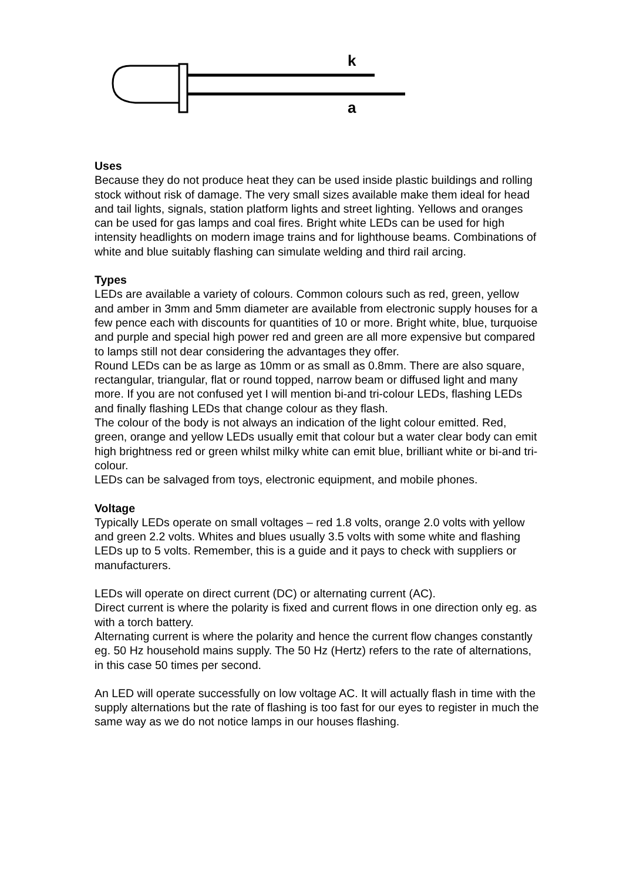k
a
Uses
Because they do not produce heat they can be used inside plastic buildings and rolling stock without risk of damage. The very small sizes available make them ideal for head and tail lights, signals, station platform lights and street lighting. Yellows and oranges can be used for gas lamps and coal fires. Bright white LEDs can be used for high intensity headlights on modern image trains and for lighthouse beams. Combinations of white and blue suitably flashing can simulate welding and third rail arcing.
Types
LEDs are available a variety of colours. Common colours such as red, green, yellow and amber in 3mm and 5mm diameter are available from electronic supply houses for a few pence each with discounts for quantities of 10 or more. Bright white, blue, turquoise and purple and special high power red and green are all more expensive but compared to lamps still not dear considering the advantages they offer.
Round LEDs can be as large as 10mm or as small as 0.8mm. There are also square, rectangular, triangular, flat or round topped, narrow beam or diffused light and many more. If you are not confused yet I will mention bi-and tri-colour LEDs, flashing LEDs and finally flashing LEDs that change colour as they flash.
The colour of the body is not always an indication of the light colour emitted. Red, green, orange and yellow LEDs usually emit that colour but a water clear body can emit high brightness red or green whilst milky white can emit blue, brilliant white or bi-and tri-colour.
LEDs can be salvaged from toys, electronic equipment, and mobile phones.
Voltage
Typically LEDs operate on small voltages – red 1.8 volts, orange 2.0 volts with yellow and green 2.2 volts. Whites and blues usually 3.5 volts with some white and flashing LEDs up to 5 volts. Remember, this is a guide and it pays to check with suppliers or manufacturers.
LEDs will operate on direct current (DC) or alternating current (AC).
Direct current is where the polarity is fixed and current flows in one direction only eg. as with a torch battery.
Alternating current is where the polarity and hence the current flow changes constantly eg. 50 Hz household mains supply. The 50 Hz (Hertz) refers to the rate of alternations, in this case 50 times per second.
An LED will operate successfully on low voltage AC. It will actually flash in time with the supply alternations but the rate of flashing is too fast for our eyes to register in much the same way as we do not notice lamps in our houses flashing.